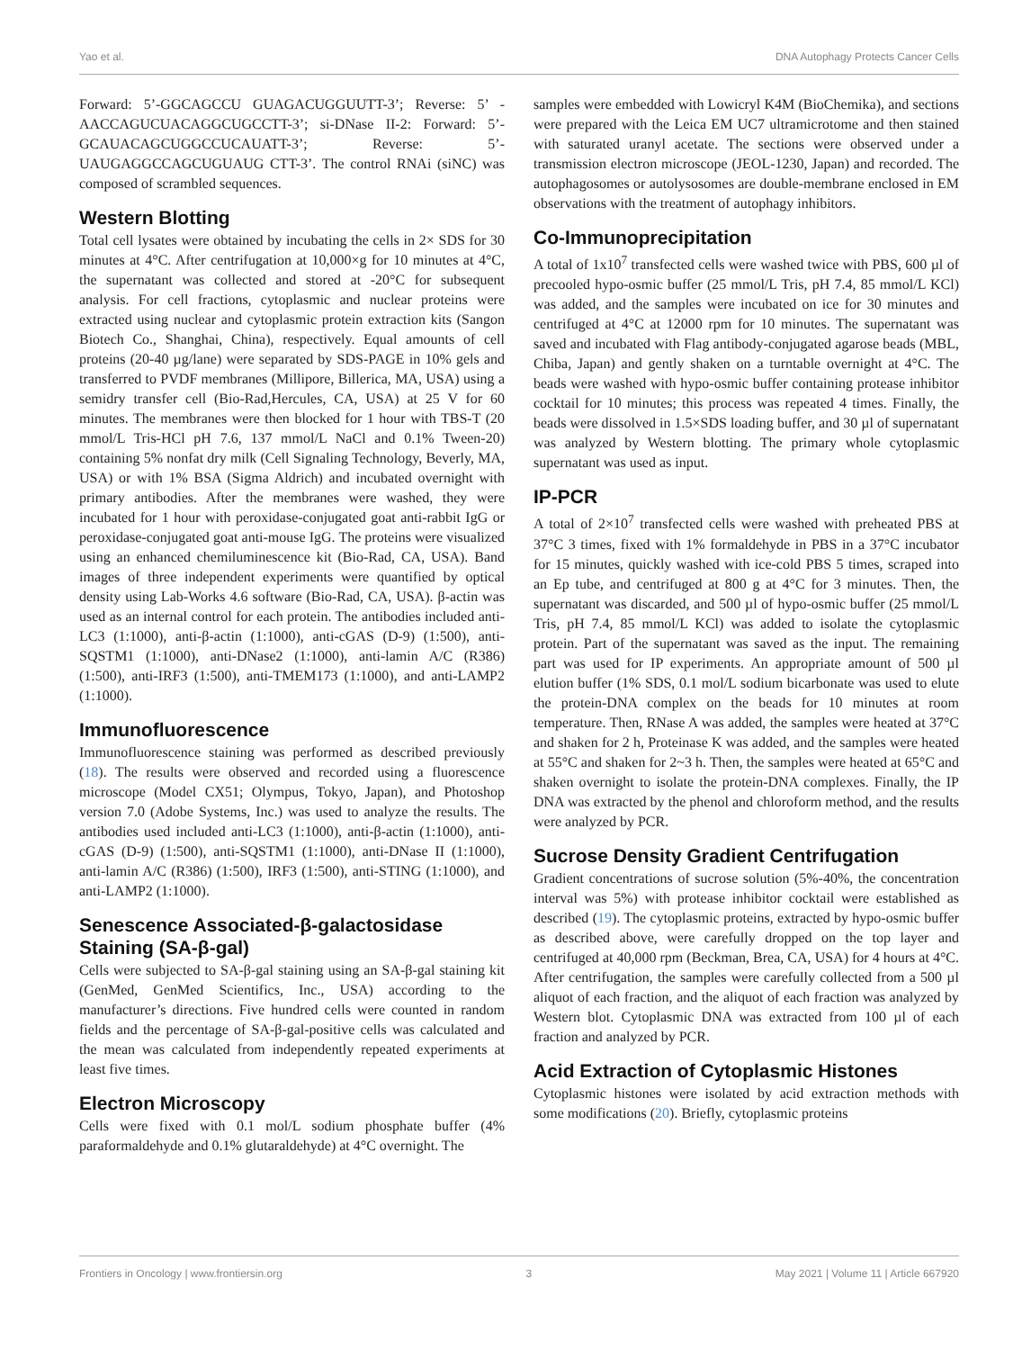Yao et al. DNA Autophagy Protects Cancer Cells
Forward: 5’-GGCAGCCU GUAGACUGGUUTT-3’; Reverse: 5’ -AACCAGUCUACAGGCUGCCTT-3’; si-DNase II-2: Forward: 5’-GCAUACAGCUGGCCUCAUATT-3’; Reverse: 5’-UAUGAGGCCAGCUGUAUG CTT-3’. The control RNAi (siNC) was composed of scrambled sequences.
Western Blotting
Total cell lysates were obtained by incubating the cells in 2× SDS for 30 minutes at 4°C. After centrifugation at 10,000×g for 10 minutes at 4°C, the supernatant was collected and stored at -20°C for subsequent analysis. For cell fractions, cytoplasmic and nuclear proteins were extracted using nuclear and cytoplasmic protein extraction kits (Sangon Biotech Co., Shanghai, China), respectively. Equal amounts of cell proteins (20-40 µg/lane) were separated by SDS-PAGE in 10% gels and transferred to PVDF membranes (Millipore, Billerica, MA, USA) using a semidry transfer cell (Bio-Rad,Hercules, CA, USA) at 25 V for 60 minutes. The membranes were then blocked for 1 hour with TBS-T (20 mmol/L Tris-HCl pH 7.6, 137 mmol/L NaCl and 0.1% Tween-20) containing 5% nonfat dry milk (Cell Signaling Technology, Beverly, MA, USA) or with 1% BSA (Sigma Aldrich) and incubated overnight with primary antibodies. After the membranes were washed, they were incubated for 1 hour with peroxidase-conjugated goat anti-rabbit IgG or peroxidase-conjugated goat anti-mouse IgG. The proteins were visualized using an enhanced chemiluminescence kit (Bio-Rad, CA, USA). Band images of three independent experiments were quantified by optical density using Lab-Works 4.6 software (Bio-Rad, CA, USA). β-actin was used as an internal control for each protein. The antibodies included anti-LC3 (1:1000), anti-β-actin (1:1000), anti-cGAS (D-9) (1:500), anti-SQSTM1 (1:1000), anti-DNase2 (1:1000), anti-lamin A/C (R386) (1:500), anti-IRF3 (1:500), anti-TMEM173 (1:1000), and anti-LAMP2 (1:1000).
Immunofluorescence
Immunofluorescence staining was performed as described previously (18). The results were observed and recorded using a fluorescence microscope (Model CX51; Olympus, Tokyo, Japan), and Photoshop version 7.0 (Adobe Systems, Inc.) was used to analyze the results. The antibodies used included anti-LC3 (1:1000), anti-β-actin (1:1000), anti-cGAS (D-9) (1:500), anti-SQSTM1 (1:1000), anti-DNase II (1:1000), anti-lamin A/C (R386) (1:500), IRF3 (1:500), anti-STING (1:1000), and anti-LAMP2 (1:1000).
Senescence Associated-β-galactosidase Staining (SA-β-gal)
Cells were subjected to SA-β-gal staining using an SA-β-gal staining kit (GenMed, GenMed Scientifics, Inc., USA) according to the manufacturer’s directions. Five hundred cells were counted in random fields and the percentage of SA-β-gal-positive cells was calculated and the mean was calculated from independently repeated experiments at least five times.
Electron Microscopy
Cells were fixed with 0.1 mol/L sodium phosphate buffer (4% paraformaldehyde and 0.1% glutaraldehyde) at 4°C overnight. The
samples were embedded with Lowicryl K4M (BioChemika), and sections were prepared with the Leica EM UC7 ultramicrotome and then stained with saturated uranyl acetate. The sections were observed under a transmission electron microscope (JEOL-1230, Japan) and recorded. The autophagosomes or autolysosomes are double-membrane enclosed in EM observations with the treatment of autophagy inhibitors.
Co-Immunoprecipitation
A total of 1x10<sup>7</sup> transfected cells were washed twice with PBS, 600 µl of precooled hypo-osmic buffer (25 mmol/L Tris, pH 7.4, 85 mmol/L KCl) was added, and the samples were incubated on ice for 30 minutes and centrifuged at 4°C at 12000 rpm for 10 minutes. The supernatant was saved and incubated with Flag antibody-conjugated agarose beads (MBL, Chiba, Japan) and gently shaken on a turntable overnight at 4°C. The beads were washed with hypo-osmic buffer containing protease inhibitor cocktail for 10 minutes; this process was repeated 4 times. Finally, the beads were dissolved in 1.5×SDS loading buffer, and 30 µl of supernatant was analyzed by Western blotting. The primary whole cytoplasmic supernatant was used as input.
IP-PCR
A total of 2×10<sup>7</sup> transfected cells were washed with preheated PBS at 37°C 3 times, fixed with 1% formaldehyde in PBS in a 37°C incubator for 15 minutes, quickly washed with ice-cold PBS 5 times, scraped into an Ep tube, and centrifuged at 800 g at 4°C for 3 minutes. Then, the supernatant was discarded, and 500 µl of hypo-osmic buffer (25 mmol/L Tris, pH 7.4, 85 mmol/L KCl) was added to isolate the cytoplasmic protein. Part of the supernatant was saved as the input. The remaining part was used for IP experiments. An appropriate amount of 500 µl elution buffer (1% SDS, 0.1 mol/L sodium bicarbonate was used to elute the protein-DNA complex on the beads for 10 minutes at room temperature. Then, RNase A was added, the samples were heated at 37°C and shaken for 2 h, Proteinase K was added, and the samples were heated at 55°C and shaken for 2~3 h. Then, the samples were heated at 65°C and shaken overnight to isolate the protein-DNA complexes. Finally, the IP DNA was extracted by the phenol and chloroform method, and the results were analyzed by PCR.
Sucrose Density Gradient Centrifugation
Gradient concentrations of sucrose solution (5%-40%, the concentration interval was 5%) with protease inhibitor cocktail were established as described (19). The cytoplasmic proteins, extracted by hypo-osmic buffer as described above, were carefully dropped on the top layer and centrifuged at 40,000 rpm (Beckman, Brea, CA, USA) for 4 hours at 4°C. After centrifugation, the samples were carefully collected from a 500 µl aliquot of each fraction, and the aliquot of each fraction was analyzed by Western blot. Cytoplasmic DNA was extracted from 100 µl of each fraction and analyzed by PCR.
Acid Extraction of Cytoplasmic Histones
Cytoplasmic histones were isolated by acid extraction methods with some modifications (20). Briefly, cytoplasmic proteins
Frontiers in Oncology | www.frontiersin.org 3 May 2021 | Volume 11 | Article 667920